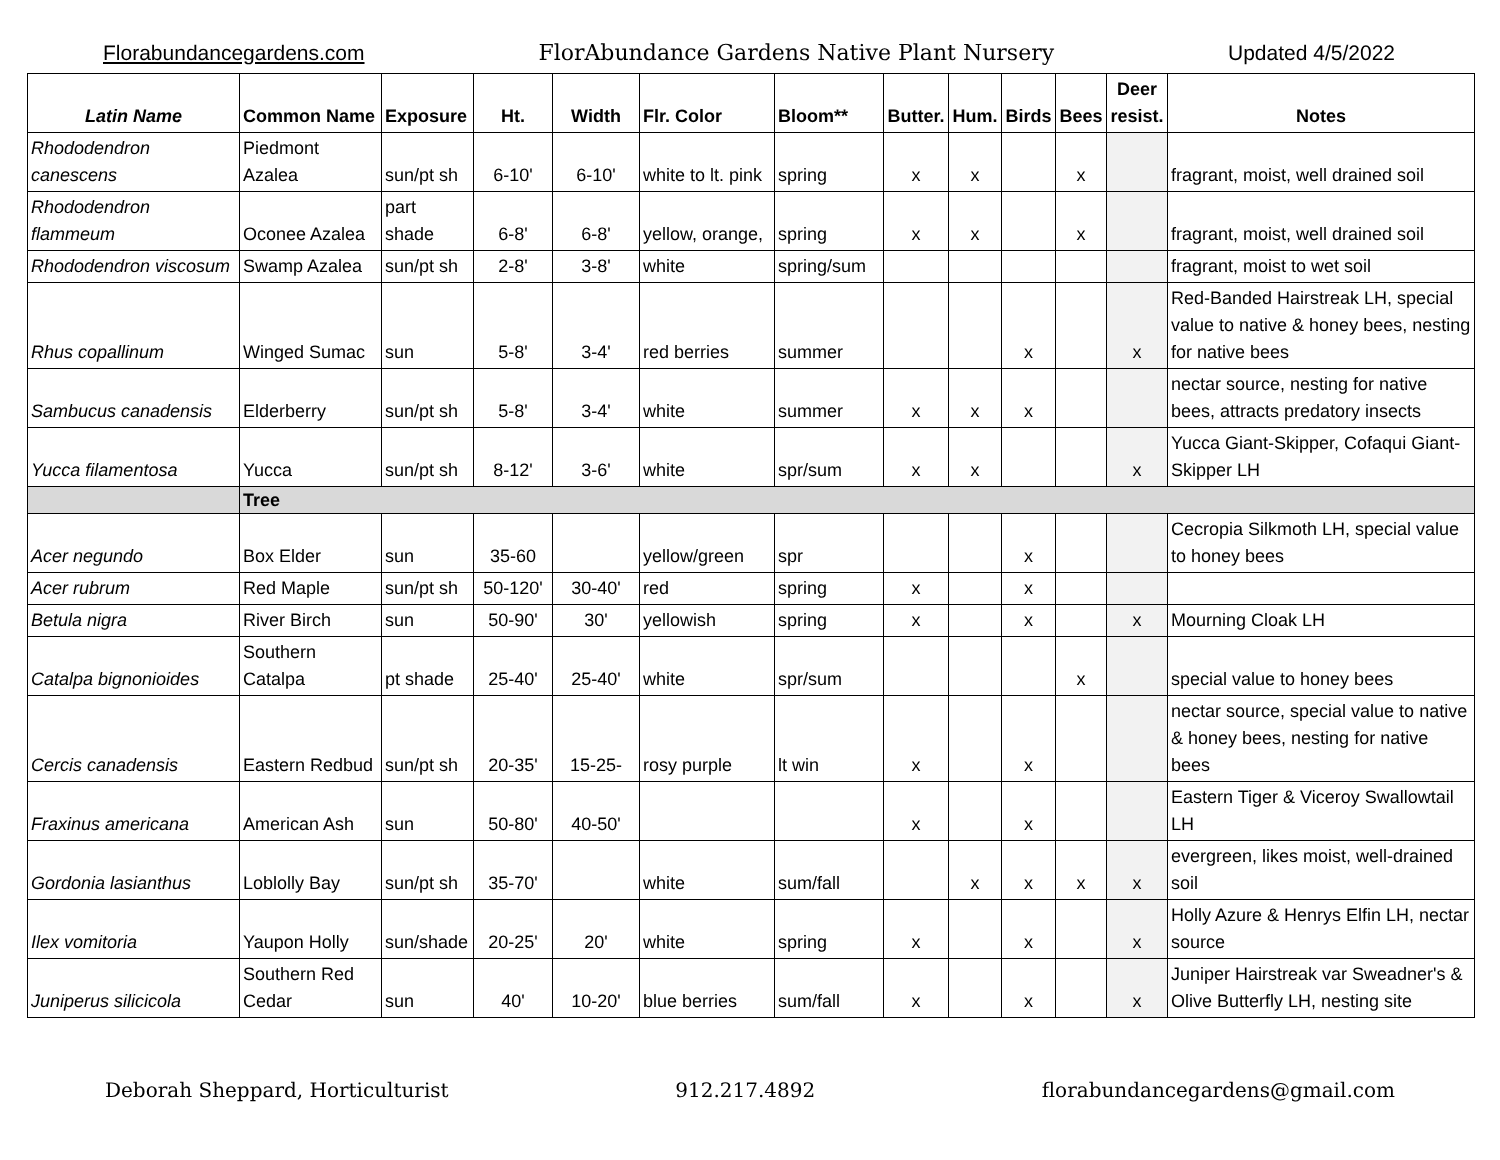Florabundancegardens.com FlorAbundance Gardens Native Plant Nursery Updated 4/5/2022
| Latin Name | Common Name | Exposure | Ht. | Width | Flr. Color | Bloom** | Butter. | Hum. | Birds | Bees | Deer resist. | Notes |
| --- | --- | --- | --- | --- | --- | --- | --- | --- | --- | --- | --- | --- |
| Rhododendron canescens | Piedmont Azalea | sun/pt sh | 6-10' | 6-10' | white to lt. pink | spring | x | x | | x | | fragrant, moist, well drained soil |
| Rhododendron flammeum | Oconee Azalea | part shade | 6-8' | 6-8' | yellow, orange, | spring | x | x | | x | | fragrant, moist, well drained soil |
| Rhododendron viscosum | Swamp Azalea | sun/pt sh | 2-8' | 3-8' | white | spring/sum | | | | | | fragrant, moist to wet soil |
| Rhus copallinum | Winged Sumac | sun | 5-8' | 3-4' | red berries | summer | | | x | | x | Red-Banded Hairstreak LH, special value to native & honey bees, nesting for native bees |
| Sambucus canadensis | Elderberry | sun/pt sh | 5-8' | 3-4' | white | summer | x | x | x | | | nectar source, nesting for native bees, attracts predatory insects |
| Yucca filamentosa | Yucca | sun/pt sh | 8-12' | 3-6' | white | spr/sum | x | x | | | x | Yucca Giant-Skipper, Cofaqui Giant-Skipper LH |
| | Tree | | | | | | | | | | | |
| Acer negundo | Box Elder | sun | 35-60 | | yellow/green | spr | | | x | | | Cecropia Silkmoth LH, special value to honey bees |
| Acer rubrum | Red Maple | sun/pt sh | 50-120' | 30-40' | red | spring | x | | x | | | |
| Betula nigra | River Birch | sun | 50-90' | 30' | yellowish | spring | x | | x | | x | Mourning Cloak LH |
| Catalpa bignonioides | Southern Catalpa | pt shade | 25-40' | 25-40' | white | spr/sum | | | | x | | special value to honey bees |
| Cercis canadensis | Eastern Redbud | sun/pt sh | 20-35' | 15-25- | rosy purple | lt win | x | | x | | | nectar source, special value to native & honey bees, nesting for native bees |
| Fraxinus americana | American Ash | sun | 50-80' | 40-50' | | | x | | x | | | Eastern Tiger & Viceroy Swallowtail LH |
| Gordonia lasianthus | Loblolly Bay | sun/pt sh | 35-70' | | white | sum/fall | | x | x | x | x | evergreen, likes moist, well-drained soil |
| Ilex vomitoria | Yaupon Holly | sun/shade | 20-25' | 20' | white | spring | x | | x | | x | Holly Azure & Henrys Elfin LH, nectar source |
| Juniperus silicicola | Southern Red Cedar | sun | 40' | 10-20' | blue berries | sum/fall | x | | x | | x | Juniper Hairstreak var Sweadner's & Olive Butterfly LH, nesting site |
Deborah Sheppard, Horticulturist 912.217.4892 florabundancegardens@gmail.com